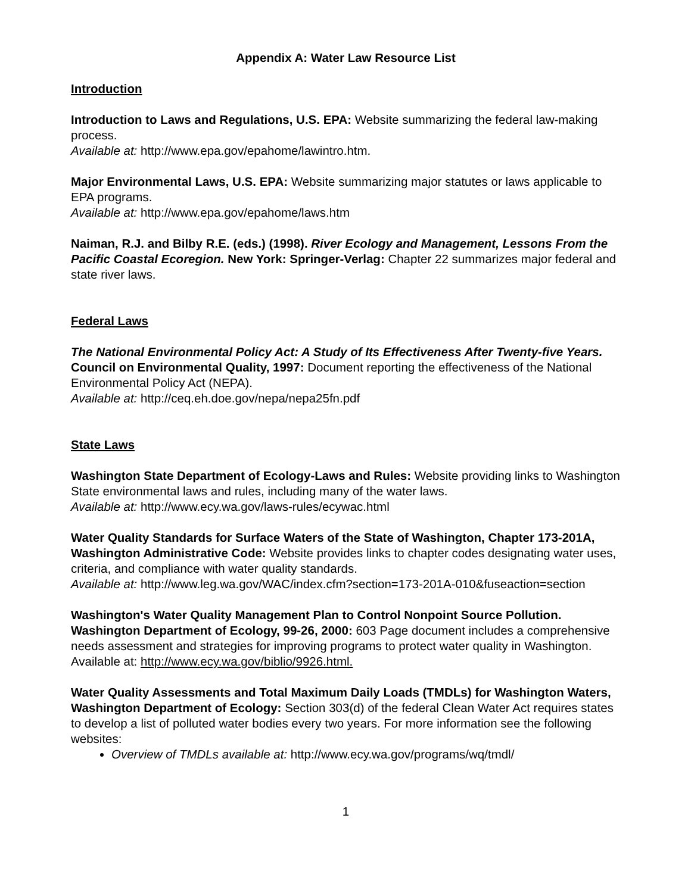Appendix A: Water Law Resource List
Introduction
Introduction to Laws and Regulations, U.S. EPA: Website summarizing the federal law-making process.
Available at: http://www.epa.gov/epahome/lawintro.htm.
Major Environmental Laws, U.S. EPA: Website summarizing major statutes or laws applicable to EPA programs.
Available at: http://www.epa.gov/epahome/laws.htm
Naiman, R.J. and Bilby R.E. (eds.) (1998). River Ecology and Management, Lessons From the Pacific Coastal Ecoregion. New York: Springer-Verlag: Chapter 22 summarizes major federal and state river laws.
Federal Laws
The National Environmental Policy Act: A Study of Its Effectiveness After Twenty-five Years. Council on Environmental Quality, 1997: Document reporting the effectiveness of the National Environmental Policy Act (NEPA).
Available at: http://ceq.eh.doe.gov/nepa/nepa25fn.pdf
State Laws
Washington State Department of Ecology-Laws and Rules: Website providing links to Washington State environmental laws and rules, including many of the water laws.
Available at: http://www.ecy.wa.gov/laws-rules/ecywac.html
Water Quality Standards for Surface Waters of the State of Washington, Chapter 173-201A, Washington Administrative Code: Website provides links to chapter codes designating water uses, criteria, and compliance with water quality standards.
Available at: http://www.leg.wa.gov/WAC/index.cfm?section=173-201A-010&fuseaction=section
Washington's Water Quality Management Plan to Control Nonpoint Source Pollution. Washington Department of Ecology, 99-26, 2000: 603 Page document includes a comprehensive needs assessment and strategies for improving programs to protect water quality in Washington.
Available at: http://www.ecy.wa.gov/biblio/9926.html.
Water Quality Assessments and Total Maximum Daily Loads (TMDLs) for Washington Waters, Washington Department of Ecology: Section 303(d) of the federal Clean Water Act requires states to develop a list of polluted water bodies every two years. For more information see the following websites:
Overview of TMDLs available at: http://www.ecy.wa.gov/programs/wq/tmdl/
1